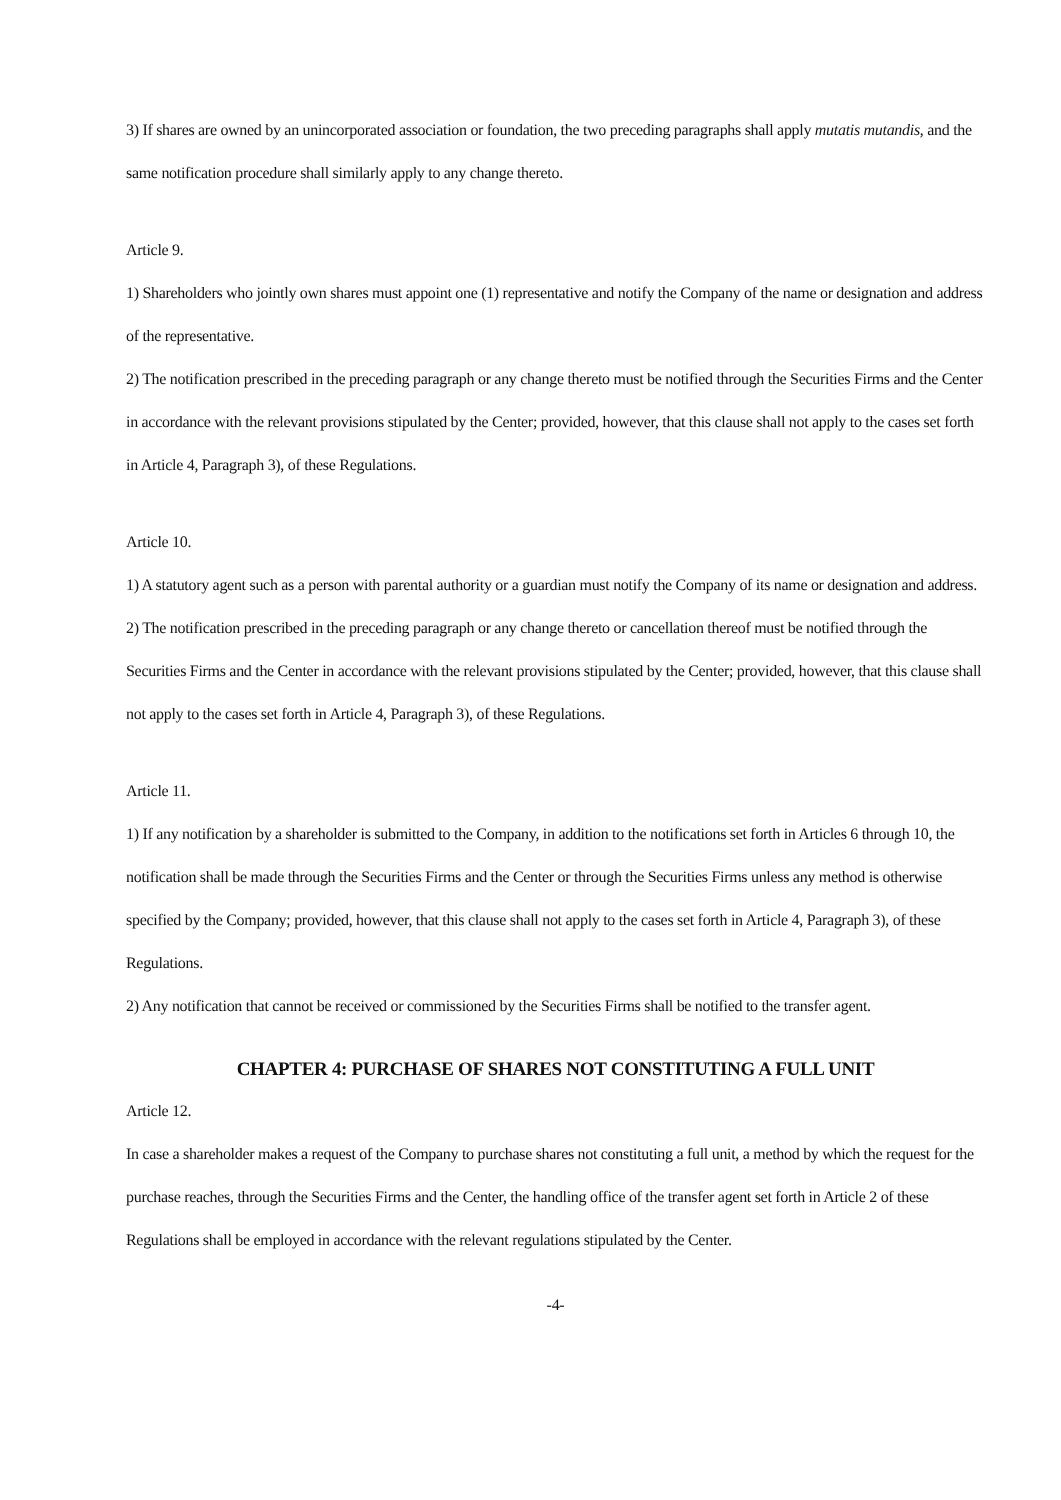3) If shares are owned by an unincorporated association or foundation, the two preceding paragraphs shall apply mutatis mutandis, and the same notification procedure shall similarly apply to any change thereto.
Article 9.
1) Shareholders who jointly own shares must appoint one (1) representative and notify the Company of the name or designation and address of the representative.
2) The notification prescribed in the preceding paragraph or any change thereto must be notified through the Securities Firms and the Center in accordance with the relevant provisions stipulated by the Center; provided, however, that this clause shall not apply to the cases set forth in Article 4, Paragraph 3), of these Regulations.
Article 10.
1) A statutory agent such as a person with parental authority or a guardian must notify the Company of its name or designation and address.
2) The notification prescribed in the preceding paragraph or any change thereto or cancellation thereof must be notified through the Securities Firms and the Center in accordance with the relevant provisions stipulated by the Center; provided, however, that this clause shall not apply to the cases set forth in Article 4, Paragraph 3), of these Regulations.
Article 11.
1) If any notification by a shareholder is submitted to the Company, in addition to the notifications set forth in Articles 6 through 10, the notification shall be made through the Securities Firms and the Center or through the Securities Firms unless any method is otherwise specified by the Company; provided, however, that this clause shall not apply to the cases set forth in Article 4, Paragraph 3), of these Regulations.
2) Any notification that cannot be received or commissioned by the Securities Firms shall be notified to the transfer agent.
CHAPTER 4: PURCHASE OF SHARES NOT CONSTITUTING A FULL UNIT
Article 12.
In case a shareholder makes a request of the Company to purchase shares not constituting a full unit, a method by which the request for the purchase reaches, through the Securities Firms and the Center, the handling office of the transfer agent set forth in Article 2 of these Regulations shall be employed in accordance with the relevant regulations stipulated by the Center.
-4-